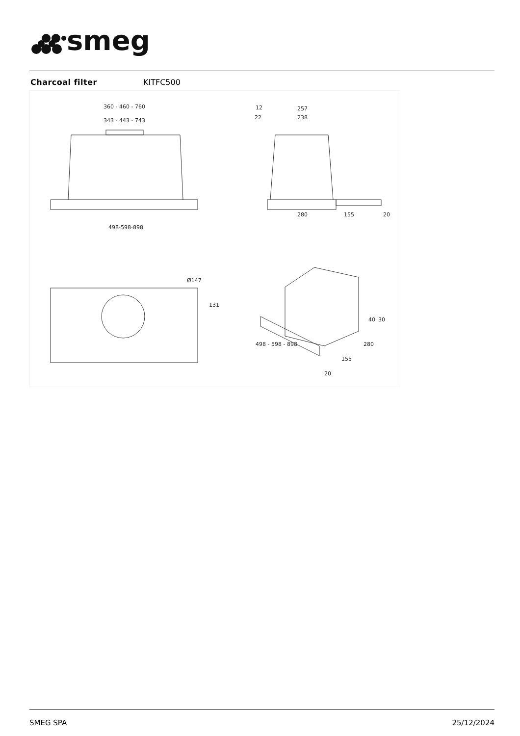smeg
Charcoal filter KITFC500
360 - 460 - 760
343 - 443 - 743
498-598-898
257
238
12
22
280
155
20
Ø147
131
498 - 598 - 898
280
155
20
40
30
SMEG SPA 25/12/2024